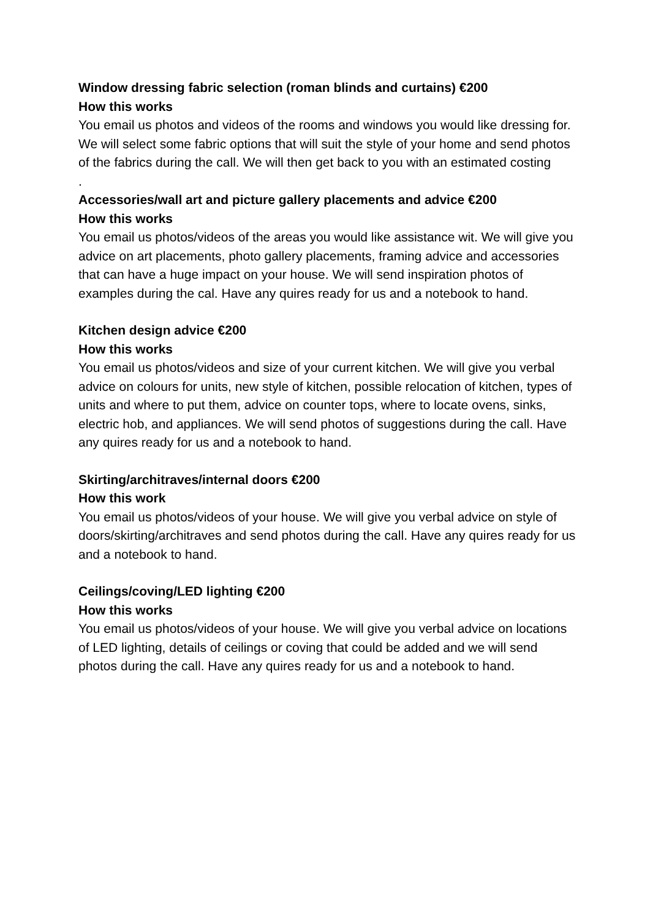Window dressing fabric selection (roman blinds and curtains) €200
How this works
You email us photos and videos of the rooms and windows you would like dressing for. We will select some fabric options that will suit the style of your home and send photos of the fabrics during the call. We will then get back to you with an estimated costing
.
Accessories/wall art and picture gallery placements and advice €200
How this works
You email us photos/videos of the areas you would like assistance wit. We will give you advice on art placements, photo gallery placements, framing advice and accessories that can have a huge impact on your house. We will send inspiration photos of examples during the cal. Have any quires ready for us and a notebook to hand.
Kitchen design advice €200
How this works
You email us photos/videos and size of your current kitchen. We will give you verbal advice on colours for units, new style of kitchen, possible relocation of kitchen, types of units and where to put them, advice on counter tops, where to locate ovens, sinks, electric hob, and appliances. We will send photos of suggestions during the call. Have any quires ready for us and a notebook to hand.
Skirting/architraves/internal doors €200
How this work
You email us photos/videos of your house. We will give you verbal advice on style of doors/skirting/architraves and send photos during the call. Have any quires ready for us and a notebook to hand.
Ceilings/coving/LED lighting €200
How this works
You email us photos/videos of your house. We will give you verbal advice on locations of LED lighting, details of ceilings or coving that could be added and we will send photos during the call. Have any quires ready for us and a notebook to hand.